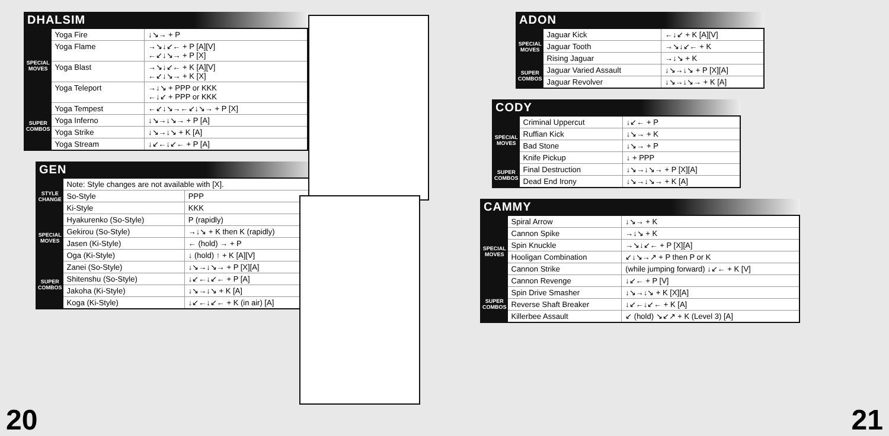DHALSIM
| SPECIAL MOVES | Yoga Fire | ↓↘→ + P |
| | Yoga Flame | →↘↓↙← + P [A][V] ←↙↓↘→ + P [X] |
| | Yoga Blast | →↘↓↙← + K [A][V] ←↙↓↘→ + K [X] |
| | Yoga Teleport | →↓↘ + PPP or KKK ←↓↙ + PPP or KKK |
| SUPER COMBOS | Yoga Tempest | ←↙↓↘→←↙↓↘→ + P [X] |
| | Yoga Inferno | ↓↘→↓↘→ + P [A] |
| | Yoga Strike | ↓↘→↓↘ + K [A] |
| | Yoga Stream | ↓↙←↓↙← + P [A] |
GEN
| STYLE CHANGE | Note: Style changes are not available with [X]. | |
| | So-Style | PPP |
| | Ki-Style | KKK |
| SPECIAL MOVES | Hyakurenko (So-Style) | P (rapidly) |
| | Gekirou (So-Style) | →↓↘ + K then K (rapidly) |
| | Jasen (Ki-Style) | ← (hold) → + P |
| | Oga (Ki-Style) | ↓ (hold) ↑ + K [A][V] |
| SUPER COMBOS | Zanei (So-Style) | ↓↘→↓↘→ + P [X][A] |
| | Shitenshu (So-Style) | ↓↙←↓↙← + P [A] |
| | Jakoha (Ki-Style) | ↓↘→↓↘ + K [A] |
| | Koga (Ki-Style) | ↓↙←↓↙← + K (in air) [A] |
20
ADON
| SPECIAL MOVES | Jaguar Kick | ←↓↙ + K [A][V] |
| | Jaguar Tooth | →↘↓↙← + K |
| | Rising Jaguar | →↓↘ + K |
| SUPER COMBOS | Jaguar Varied Assault | ↓↘→↓↘ + P [X][A] |
| | Jaguar Revolver | ↓↘→↓↘→ + K [A] |
CODY
| SPECIAL MOVES | Criminal Uppercut | ↓↙← + P |
| | Ruffian Kick | ↓↘→ + K |
| | Bad Stone | ↓↘→ + P |
| | Knife Pickup | ↓ + PPP |
| SUPER COMBOS | Final Destruction | ↓↘→↓↘→ + P [X][A] |
| | Dead End Irony | ↓↘→↓↘→ + K [A] |
CAMMY
| SPECIAL MOVES | Spiral Arrow | ↓↘→ + K |
| | Cannon Spike | →↓↘ + K |
| | Spin Knuckle | →↘↓↙← + P [X][A] |
| | Hooligan Combination | ↙↓↘→↗ + P then P or K |
| | Cannon Strike | (while jumping forward) ↓↙← + K [V] |
| | Cannon Revenge | ↓↙← + P [V] |
| SUPER COMBOS | Spin Drive Smasher | ↓↘→↓↘ + K [X][A] |
| | Reverse Shaft Breaker | ↓↙←↓↙← + K [A] |
| | Killerbee Assault | ↙ (hold) ↘↙↗ + K (Level 3) [A] |
21